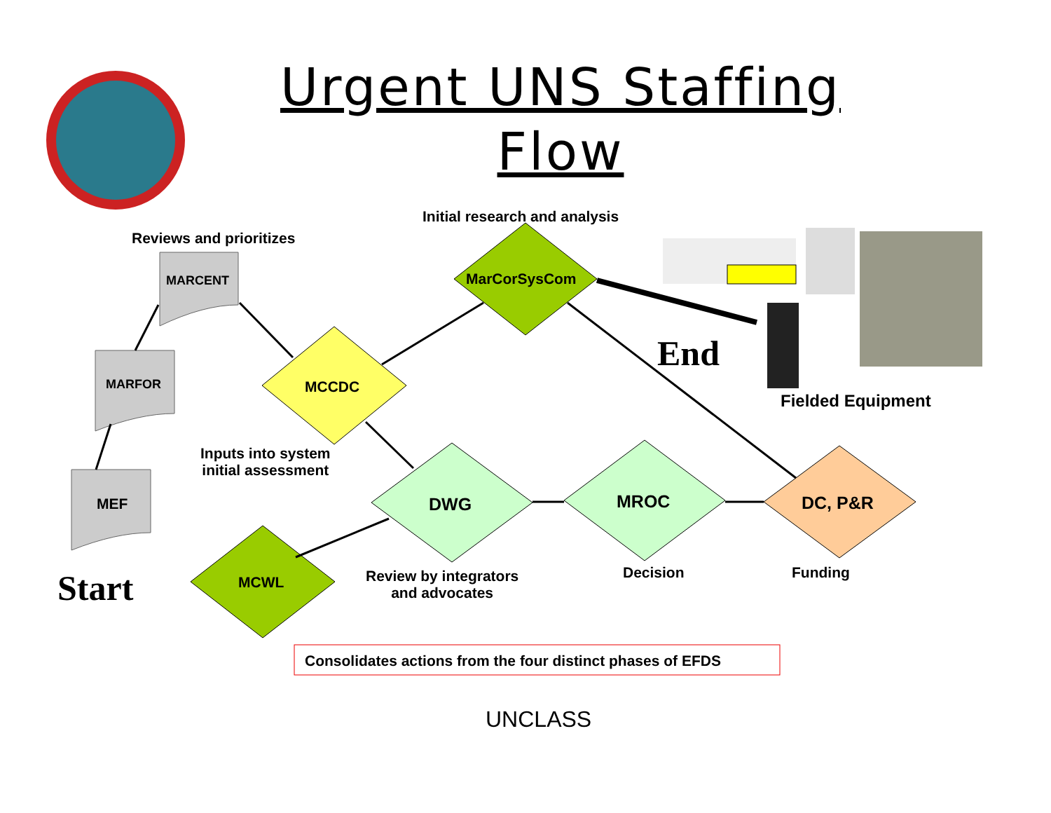Urgent UNS Staffing Flow
Initial research and analysis
Reviews and prioritizes
MARCENT MarCorSysCom
End
MARFOR MCCDC
Fielded Equipment
Inputs into system
initial assessment
MEF DWG MROC DC, P&R
Decision Funding
Start MCWL
Review by integrators
and advocates
Consolidates actions from the four distinct phases of EFDS
UNCLASS